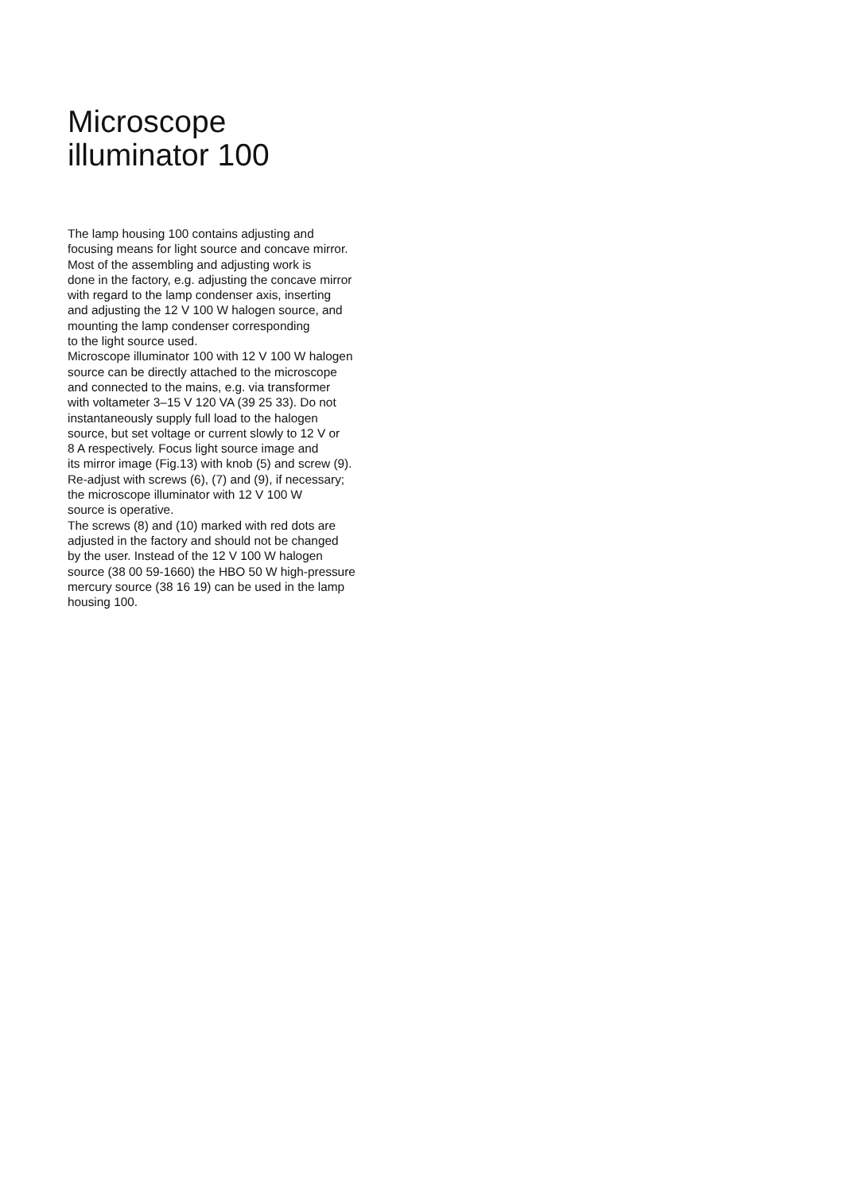Microscope
illuminator 100
The lamp housing 100 contains adjusting and
focusing means for light source and concave mirror.
Most of the assembling and adjusting work is
done in the factory, e.g. adjusting the concave mirror
with regard to the lamp condenser axis, inserting
and adjusting the 12 V 100 W halogen source, and
mounting the lamp condenser corresponding
to the light source used.
Microscope illuminator 100 with 12 V 100 W halogen
source can be directly attached to the microscope
and connected to the mains, e.g. via transformer
with voltameter 3–15 V 120 VA (39 25 33). Do not
instantaneously supply full load to the halogen
source, but set voltage or current slowly to 12 V or
8 A respectively. Focus light source image and
its mirror image (Fig.13) with knob (5) and screw (9).
Re-adjust with screws (6), (7) and (9), if necessary;
the microscope illuminator with 12 V 100 W
source is operative.
The screws (8) and (10) marked with red dots are
adjusted in the factory and should not be changed
by the user. Instead of the 12 V 100 W halogen
source (38 00 59-1660) the HBO 50 W high-pressure
mercury source (38 16 19) can be used in the lamp
housing 100.